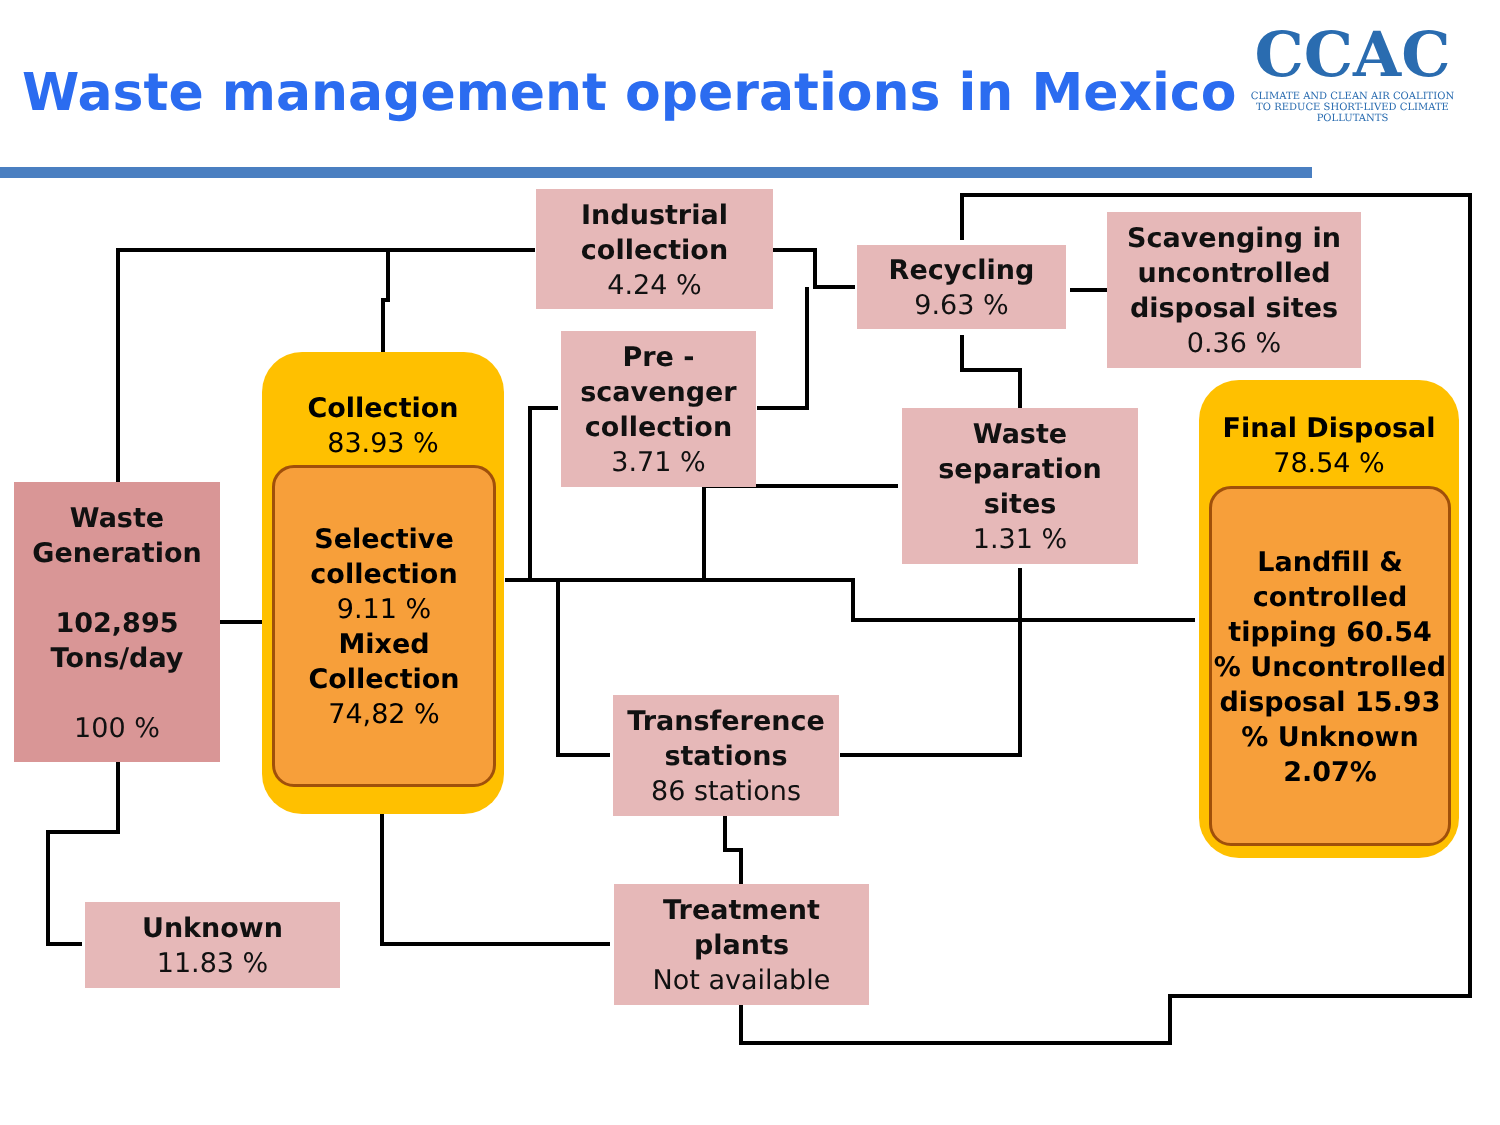Waste management operations in Mexico
CCAC
CLIMATE AND CLEAN AIR COALITION
TO REDUCE SHORT-LIVED CLIMATE POLLUTANTS
Waste Generation
102,895 Tons/day
100 %
Collection
83.93 %
Selective collection
9.11 %
Mixed Collection
74,82 %
Industrial collection
4.24 %
Pre - scavenger collection
3.71 %
Recycling
9.63 %
Scavenging in uncontrolled disposal sites
0.36 %
Waste separation sites
1.31 %
Final Disposal
78.54 %
Landfill & controlled tipping 60.54 % Uncontrolled disposal 15.93 % Unknown 2.07%
Transference stations
86 stations
Treatment plants
Not available
Unknown
11.83 %